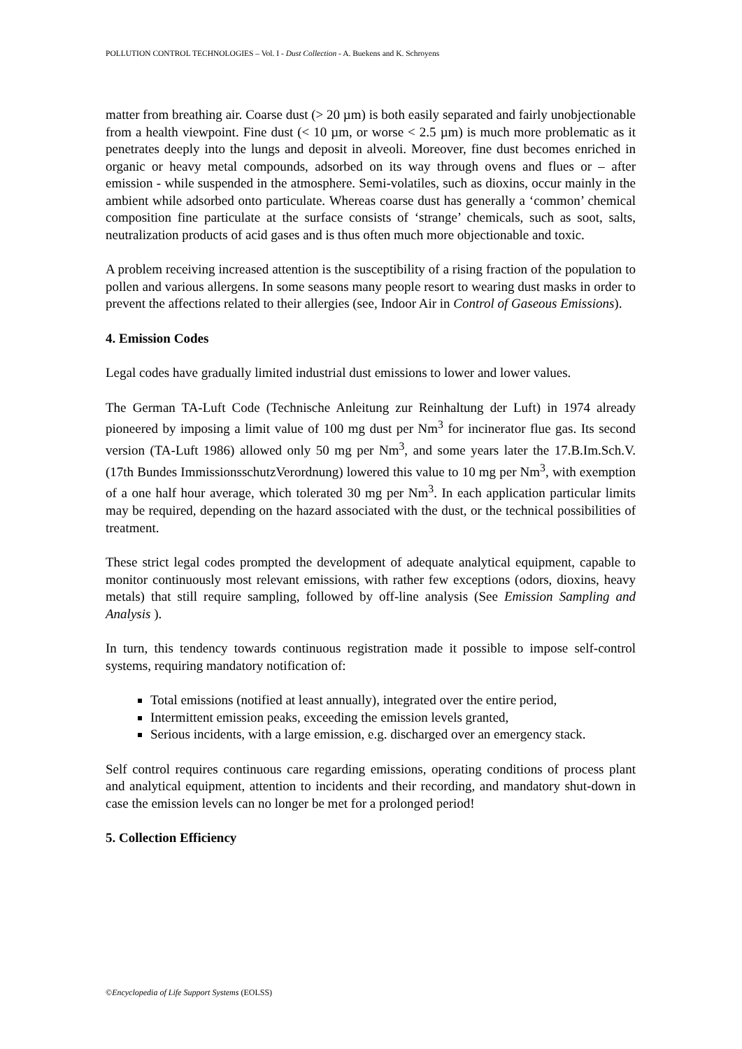POLLUTION CONTROL TECHNOLOGIES – Vol. I - Dust Collection - A. Buekens and K. Schroyens
matter from breathing air. Coarse dust (> 20 µm) is both easily separated and fairly unobjectionable from a health viewpoint. Fine dust (< 10 µm, or worse < 2.5 µm) is much more problematic as it penetrates deeply into the lungs and deposit in alveoli. Moreover, fine dust becomes enriched in organic or heavy metal compounds, adsorbed on its way through ovens and flues or – after emission - while suspended in the atmosphere. Semi-volatiles, such as dioxins, occur mainly in the ambient while adsorbed onto particulate. Whereas coarse dust has generally a ‘common’ chemical composition fine particulate at the surface consists of ‘strange’ chemicals, such as soot, salts, neutralization products of acid gases and is thus often much more objectionable and toxic.
A problem receiving increased attention is the susceptibility of a rising fraction of the population to pollen and various allergens. In some seasons many people resort to wearing dust masks in order to prevent the affections related to their allergies (see, Indoor Air in Control of Gaseous Emissions).
4. Emission Codes
Legal codes have gradually limited industrial dust emissions to lower and lower values.
The German TA-Luft Code (Technische Anleitung zur Reinhaltung der Luft) in 1974 already pioneered by imposing a limit value of 100 mg dust per Nm<sup>3</sup> for incinerator flue gas. Its second version (TA-Luft 1986) allowed only 50 mg per Nm<sup>3</sup>, and some years later the 17.B.Im.Sch.V. (17th Bundes ImmissionsschutzVerordnung) lowered this value to 10 mg per Nm<sup>3</sup>, with exemption of a one half hour average, which tolerated 30 mg per Nm<sup>3</sup>. In each application particular limits may be required, depending on the hazard associated with the dust, or the technical possibilities of treatment.
These strict legal codes prompted the development of adequate analytical equipment, capable to monitor continuously most relevant emissions, with rather few exceptions (odors, dioxins, heavy metals) that still require sampling, followed by off-line analysis (See Emission Sampling and Analysis ).
In turn, this tendency towards continuous registration made it possible to impose self-control systems, requiring mandatory notification of:
Total emissions (notified at least annually), integrated over the entire period,
Intermittent emission peaks, exceeding the emission levels granted,
Serious incidents, with a large emission, e.g. discharged over an emergency stack.
Self control requires continuous care regarding emissions, operating conditions of process plant and analytical equipment, attention to incidents and their recording, and mandatory shut-down in case the emission levels can no longer be met for a prolonged period!
5. Collection Efficiency
©Encyclopedia of Life Support Systems (EOLSS)